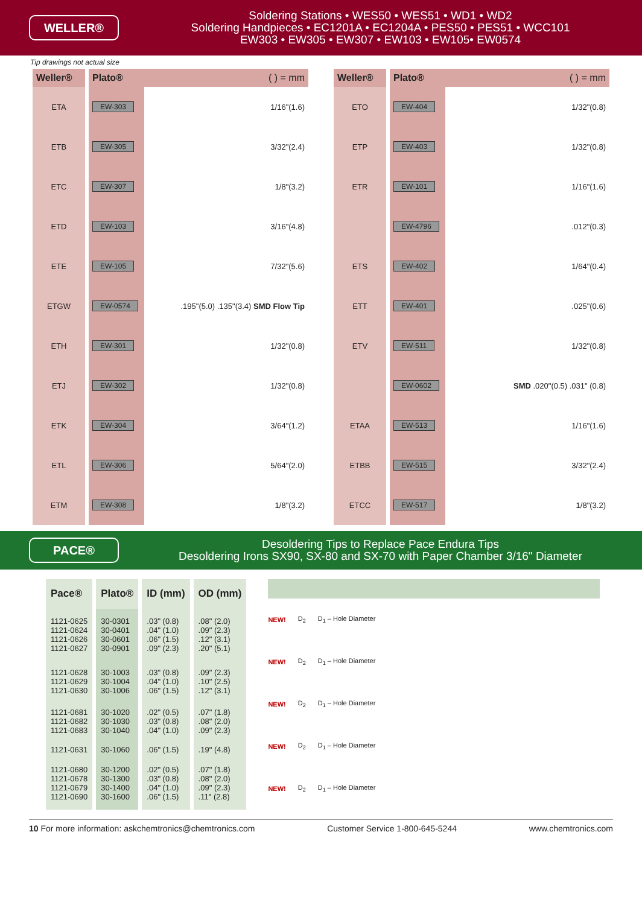WELLER®
Soldering Stations • WES50 • WES51 • WD1 • WD2
Soldering Handpieces • EC1201A • EC1204A • PES50 • PES51 • WCC101
EW303 • EW305 • EW307 • EW103 • EW105• EW0574
Tip drawings not actual size
| Weller® | Plato® ( ) = mm | |
| --- | --- | --- |
| ETA | EW-303 | 1/16"(1.6) |
| ETB | EW-305 | 3/32"(2.4) |
| ETC | EW-307 | 1/8"(3.2) |
| ETD | EW-103 | 3/16"(4.8) |
| ETE | EW-105 | 7/32"(5.6) |
| ETGW | EW-0574 | .195"(5.0) .135"(3.4) SMD Flow Tip |
| ETH | EW-301 | 1/32"(0.8) |
| ETJ | EW-302 | 1/32"(0.8) |
| ETK | EW-304 | 3/64"(1.2) |
| ETL | EW-306 | 5/64"(2.0) |
| ETM | EW-308 | 1/8"(3.2) |
| Weller® | Plato® ( ) = mm | |
| --- | --- | --- |
| ETO | EW-404 | 1/32"(0.8) |
| ETP | EW-403 | 1/32"(0.8) |
| ETR | EW-101 | 1/16"(1.6) |
| | EW-4796 | .012"(0.3) |
| ETS | EW-402 | 1/64"(0.4) |
| ETT | EW-401 | .025"(0.6) |
| ETV | EW-511 | 1/32"(0.8) |
| | EW-0602 | SMD .020"(0.5) .031" (0.8) |
| ETAA | EW-513 | 1/16"(1.6) |
| ETBB | EW-515 | 3/32"(2.4) |
| ETCC | EW-517 | 1/8"(3.2) |
PACE®
Desoldering Tips to Replace Pace Endura Tips
Desoldering Irons SX90, SX-80 and SX-70 with Paper Chamber 3/16" Diameter
| Pace® | Plato® | ID (mm) | OD (mm) |
| --- | --- | --- | --- |
| 1121-0625 1121-0624 1121-0626 1121-0627 | 30-0301 30-0401 30-0601 30-0901 | .03" (0.8) .04" (1.0) .06" (1.5) .09" (2.3) | .08" (2.0) .09" (2.3) .12" (3.1) .20" (5.1) |
| 1121-0628 1121-0629 1121-0630 | 30-1003 30-1004 30-1006 | .03" (0.8) .04" (1.0) .06" (1.5) | .09" (2.3) .10" (2.5) .12" (3.1) |
| 1121-0681 1121-0682 1121-0683 | 30-1020 30-1030 30-1040 | .02" (0.5) .03" (0.8) .04" (1.0) | .07" (1.8) .08" (2.0) .09" (2.3) |
| 1121-0631 | 30-1060 | .06" (1.5) | .19" (4.8) |
| 1121-0680 1121-0678 1121-0679 1121-0690 | 30-1200 30-1300 30-1400 30-1600 | .02" (0.5) .03" (0.8) .04" (1.0) .06" (1.5) | .07" (1.8) .08" (2.0) .09" (2.3) .11" (2.8) |
NEW! D<sub>2</sub> D<sub>1</sub> – Hole Diameter
NEW! D<sub>2</sub> D<sub>1</sub> – Hole Diameter
NEW! D<sub>2</sub> D<sub>1</sub> – Hole Diameter
NEW! D<sub>2</sub> D<sub>1</sub> – Hole Diameter
NEW! D<sub>2</sub> D<sub>1</sub> – Hole Diameter
10 For more information: askchemtronics@chemtronics.com Customer Service 1-800-645-5244 www.chemtronics.com